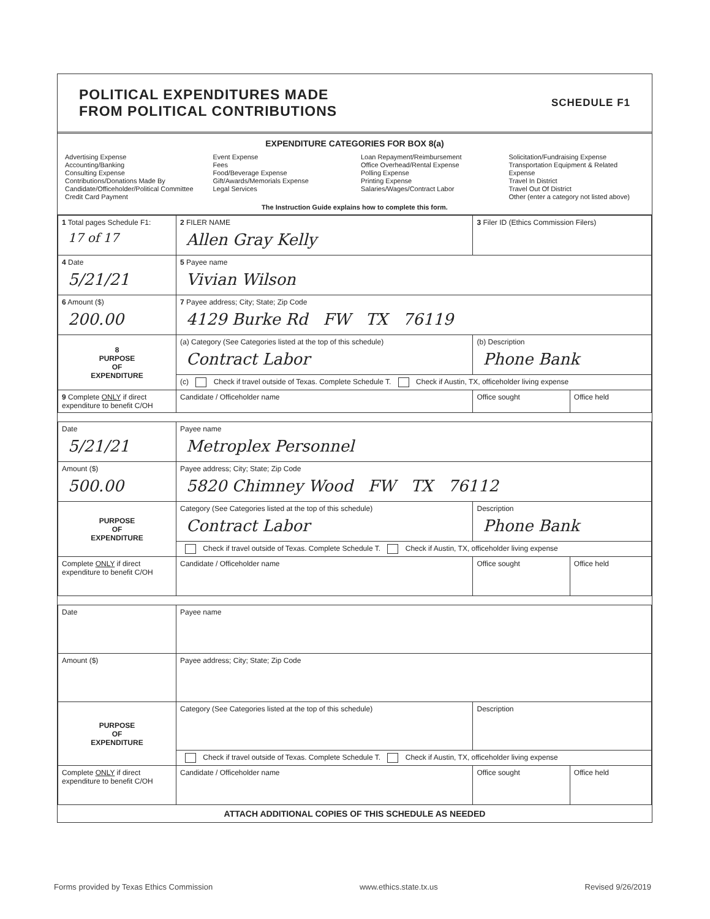POLITICAL EXPENDITURES MADE
FROM POLITICAL CONTRIBUTIONS
SCHEDULE F1
EXPENDITURE CATEGORIES FOR BOX 8(a)
Advertising Expense
Accounting/Banking
Consulting Expense
Contributions/Donations Made By
Candidate/Officeholder/Political Committee
Credit Card Payment
Event Expense
Fees
Food/Beverage Expense
Gift/Awards/Memorials Expense
Legal Services
Loan Repayment/Reimbursement
Office Overhead/Rental Expense
Polling Expense
Printing Expense
Salaries/Wages/Contract Labor
Solicitation/Fundraising Expense
Transportation Equipment & Related Expense
Travel In District
Travel Out Of District
Other (enter a category not listed above)
The Instruction Guide explains how to complete this form.
| 1 Total pages Schedule F1: 17 of 17 | 2 FILER NAME Allen Gray Kelly | 3 Filer ID (Ethics Commission Filers) | |
| 4 Date 5/21/21 | 5 Payee name Vivian Wilson | | |
| 6 Amount ($) 200.00 | 7 Payee address; City; State; Zip Code 4129 Burke Rd FW TX 76119 | | |
| 8 PURPOSE OF EXPENDITURE | (a) Category (See Categories listed at the top of this schedule) Contract Labor | (b) Description Phone Bank | |
| | (c) Check if travel outside of Texas. Complete Schedule T. Check if Austin, TX, officeholder living expense | | |
| 9 Complete ONLY if direct expenditure to benefit C/OH | Candidate / Officeholder name | Office sought | Office held |
| Date 5/21/21 | Payee name Metroplex Personnel | | |
| Amount ($) 500.00 | Payee address; City; State; Zip Code 5820 Chimney Wood FW TX 76112 | | |
| PURPOSE OF EXPENDITURE | Category (See Categories listed at the top of this schedule) Contract Labor | Description Phone Bank | |
| | Check if travel outside of Texas. Complete Schedule T. Check if Austin, TX, officeholder living expense | | |
| Complete ONLY if direct expenditure to benefit C/OH | Candidate / Officeholder name | Office sought | Office held |
| Date | Payee name | | |
| Amount ($) | Payee address; City; State; Zip Code | | |
| PURPOSE OF EXPENDITURE | Category (See Categories listed at the top of this schedule) | Description | |
| | Check if travel outside of Texas. Complete Schedule T. Check if Austin, TX, officeholder living expense | | |
| Complete ONLY if direct expenditure to benefit C/OH | Candidate / Officeholder name | Office sought | Office held |
ATTACH ADDITIONAL COPIES OF THIS SCHEDULE AS NEEDED
Forms provided by Texas Ethics Commission www.ethics.state.tx.us Revised 9/26/2019